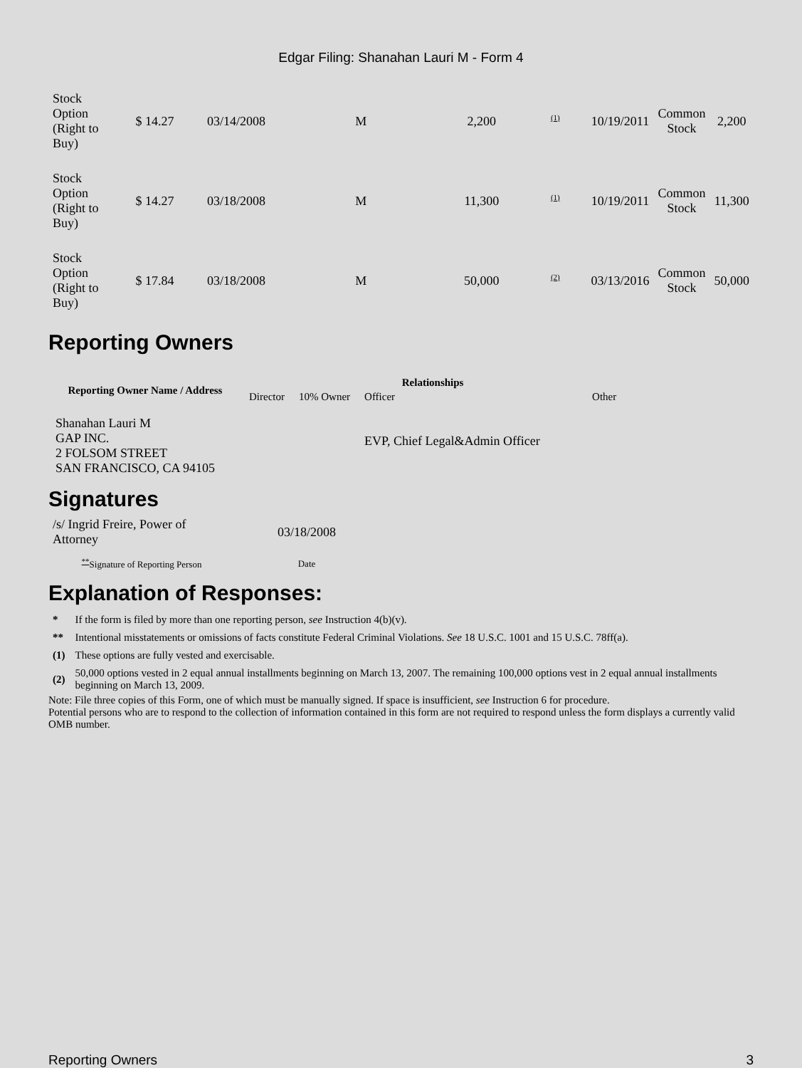Edgar Filing: Shanahan Lauri M - Form 4
| Stock Option (Right to Buy) | $ 14.27 | 03/14/2008 | M | 2,200 | <sup>(1)</sup> | 10/19/2011 | Common Stock | 2,200 |
| Stock Option (Right to Buy) | $ 14.27 | 03/18/2008 | M | 11,300 | <sup>(1)</sup> | 10/19/2011 | Common Stock | 11,300 |
| Stock Option (Right to Buy) | $ 17.84 | 03/18/2008 | M | 50,000 | <sup>(2)</sup> | 03/13/2016 | Common Stock | 50,000 |
Reporting Owners
| Reporting Owner Name / Address | Relationships | | | |
| --- | --- | --- | --- | --- |
| | Director | 10% Owner | Officer | Other |
| Shanahan Lauri M GAP INC. 2 FOLSOM STREET SAN FRANCISCO, CA 94105 | | | EVP, Chief Legal&Admin Officer | |
Signatures
| /s/ Ingrid Freire, Power of Attorney | 03/18/2008 |
| <sup>**</sup> Signature of Reporting Person | Date |
Explanation of Responses:
| * | If the form is filed by more than one reporting person, see Instruction 4(b)(v). |
| ** | Intentional misstatements or omissions of facts constitute Federal Criminal Violations. See 18 U.S.C. 1001 and 15 U.S.C. 78ff(a). |
| (1) | These options are fully vested and exercisable. |
| (2) | 50,000 options vested in 2 equal annual installments beginning on March 13, 2007. The remaining 100,000 options vest in 2 equal annual installments beginning on March 13, 2009. |
Note: File three copies of this Form, one of which must be manually signed. If space is insufficient, see Instruction 6 for procedure.
Potential persons who are to respond to the collection of information contained in this form are not required to respond unless the form displays a currently valid OMB number.
Reporting Owners 3